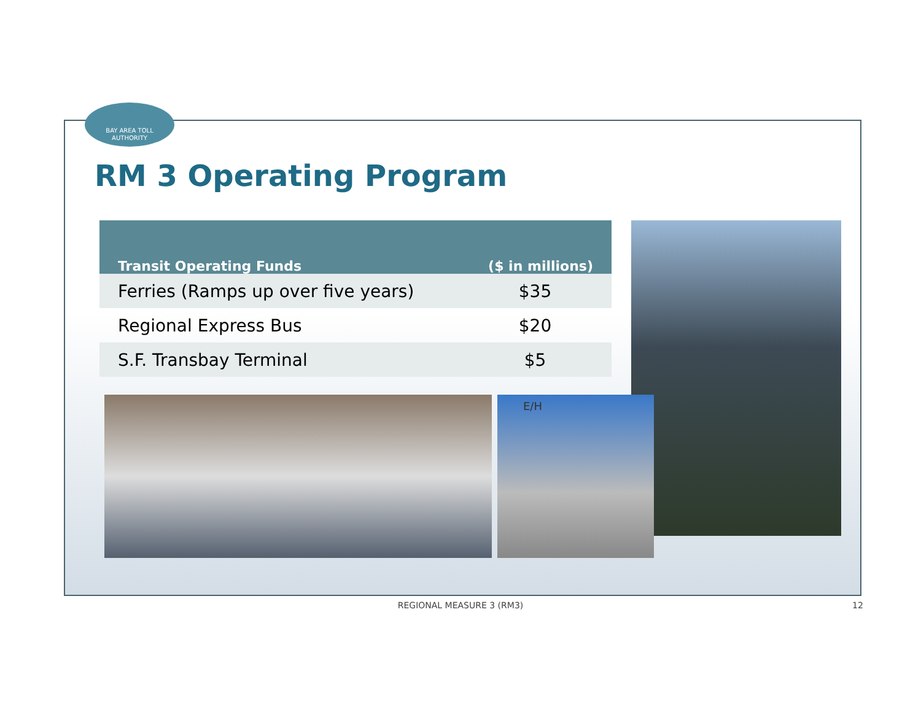BAY AREA TOLL
AUTHORITY
RM 3 Operating Program
| Transit Operating Funds | ($ in millions) |
| --- | --- |
| Ferries (Ramps up over five years) | $35 |
| Regional Express Bus | $20 |
| S.F. Transbay Terminal | $5 |
E/H
REGIONAL MEASURE 3 (RM3) 12